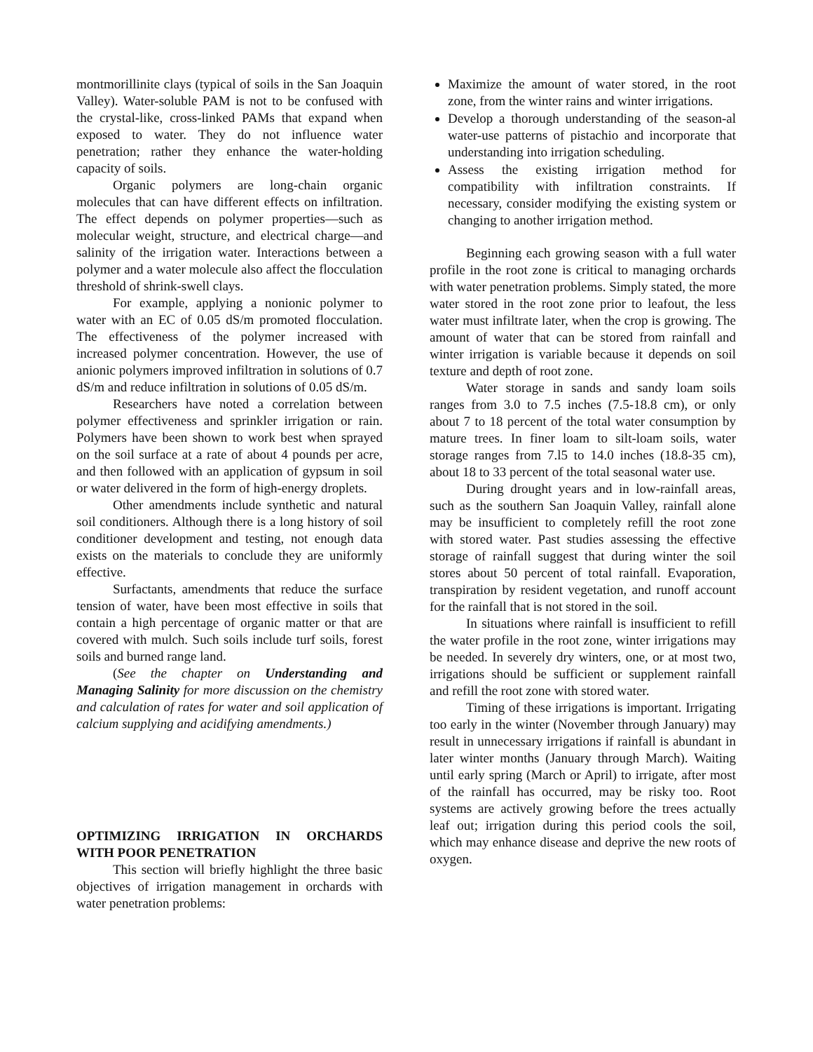montmorillinite clays (typical of soils in the San Joaquin Valley). Water-soluble PAM is not to be confused with the crystal-like, cross-linked PAMs that expand when exposed to water. They do not influence water penetration; rather they enhance the water-holding capacity of soils.
Organic polymers are long-chain organic molecules that can have different effects on infiltration. The effect depends on polymer properties—such as molecular weight, structure, and electrical charge—and salinity of the irrigation water. Interactions between a polymer and a water molecule also affect the flocculation threshold of shrink-swell clays.
For example, applying a nonionic polymer to water with an EC of 0.05 dS/m promoted flocculation. The effectiveness of the polymer increased with increased polymer concentration. However, the use of anionic polymers improved infiltration in solutions of 0.7 dS/m and reduce infiltration in solutions of 0.05 dS/m.
Researchers have noted a correlation between polymer effectiveness and sprinkler irrigation or rain. Polymers have been shown to work best when sprayed on the soil surface at a rate of about 4 pounds per acre, and then followed with an application of gypsum in soil or water delivered in the form of high-energy droplets.
Other amendments include synthetic and natural soil conditioners. Although there is a long history of soil conditioner development and testing, not enough data exists on the materials to conclude they are uniformly effective.
Surfactants, amendments that reduce the surface tension of water, have been most effective in soils that contain a high percentage of organic matter or that are covered with mulch. Such soils include turf soils, forest soils and burned range land.
(See the chapter on Understanding and Managing Salinity for more discussion on the chemistry and calculation of rates for water and soil application of calcium supplying and acidifying amendments.)
OPTIMIZING IRRIGATION IN ORCHARDS WITH POOR PENETRATION
This section will briefly highlight the three basic objectives of irrigation management in orchards with water penetration problems:
Maximize the amount of water stored, in the root zone, from the winter rains and winter irrigations.
Develop a thorough understanding of the season-al water-use patterns of pistachio and incorporate that understanding into irrigation scheduling.
Assess the existing irrigation method for compatibility with infiltration constraints. If necessary, consider modifying the existing system or changing to another irrigation method.
Beginning each growing season with a full water profile in the root zone is critical to managing orchards with water penetration problems. Simply stated, the more water stored in the root zone prior to leafout, the less water must infiltrate later, when the crop is growing. The amount of water that can be stored from rainfall and winter irrigation is variable because it depends on soil texture and depth of root zone.
Water storage in sands and sandy loam soils ranges from 3.0 to 7.5 inches (7.5-18.8 cm), or only about 7 to 18 percent of the total water consumption by mature trees. In finer loam to silt-loam soils, water storage ranges from 7.l5 to 14.0 inches (18.8-35 cm), about 18 to 33 percent of the total seasonal water use.
During drought years and in low-rainfall areas, such as the southern San Joaquin Valley, rainfall alone may be insufficient to completely refill the root zone with stored water. Past studies assessing the effective storage of rainfall suggest that during winter the soil stores about 50 percent of total rainfall. Evaporation, transpiration by resident vegetation, and runoff account for the rainfall that is not stored in the soil.
In situations where rainfall is insufficient to refill the water profile in the root zone, winter irrigations may be needed. In severely dry winters, one, or at most two, irrigations should be sufficient or supplement rainfall and refill the root zone with stored water.
Timing of these irrigations is important. Irrigating too early in the winter (November through January) may result in unnecessary irrigations if rainfall is abundant in later winter months (January through March). Waiting until early spring (March or April) to irrigate, after most of the rainfall has occurred, may be risky too. Root systems are actively growing before the trees actually leaf out; irrigation during this period cools the soil, which may enhance disease and deprive the new roots of oxygen.